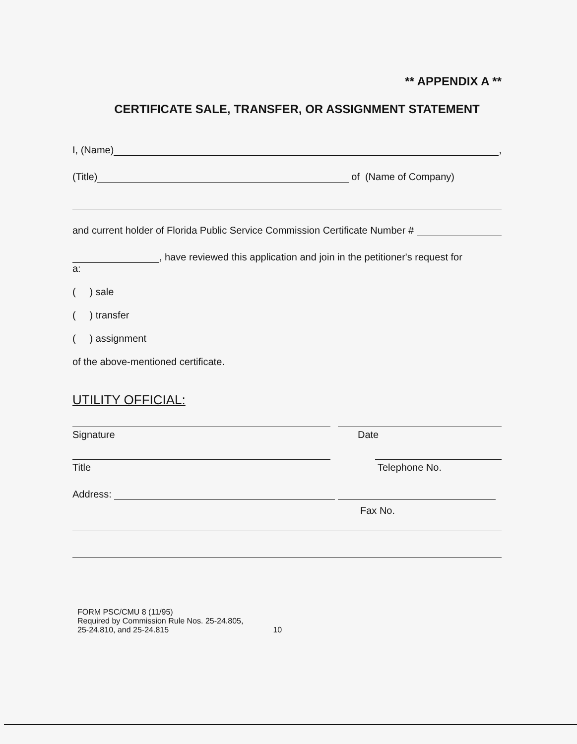** APPENDIX A **
CERTIFICATE SALE, TRANSFER, OR ASSIGNMENT STATEMENT
I, (Name) ,
(Title) of (Name of Company)
and current holder of Florida Public Service Commission Certificate Number #
, have reviewed this application and join in the petitioner's request for
a:
( ) sale
( ) transfer
( ) assignment
of the above-mentioned certificate.
UTILITY OFFICIAL:
Signature Date
Title Telephone No.
Address:
Fax No.
FORM PSC/CMU 8 (11/95)
Required by Commission Rule Nos. 25-24.805,
25-24.810, and 25-24.815
10